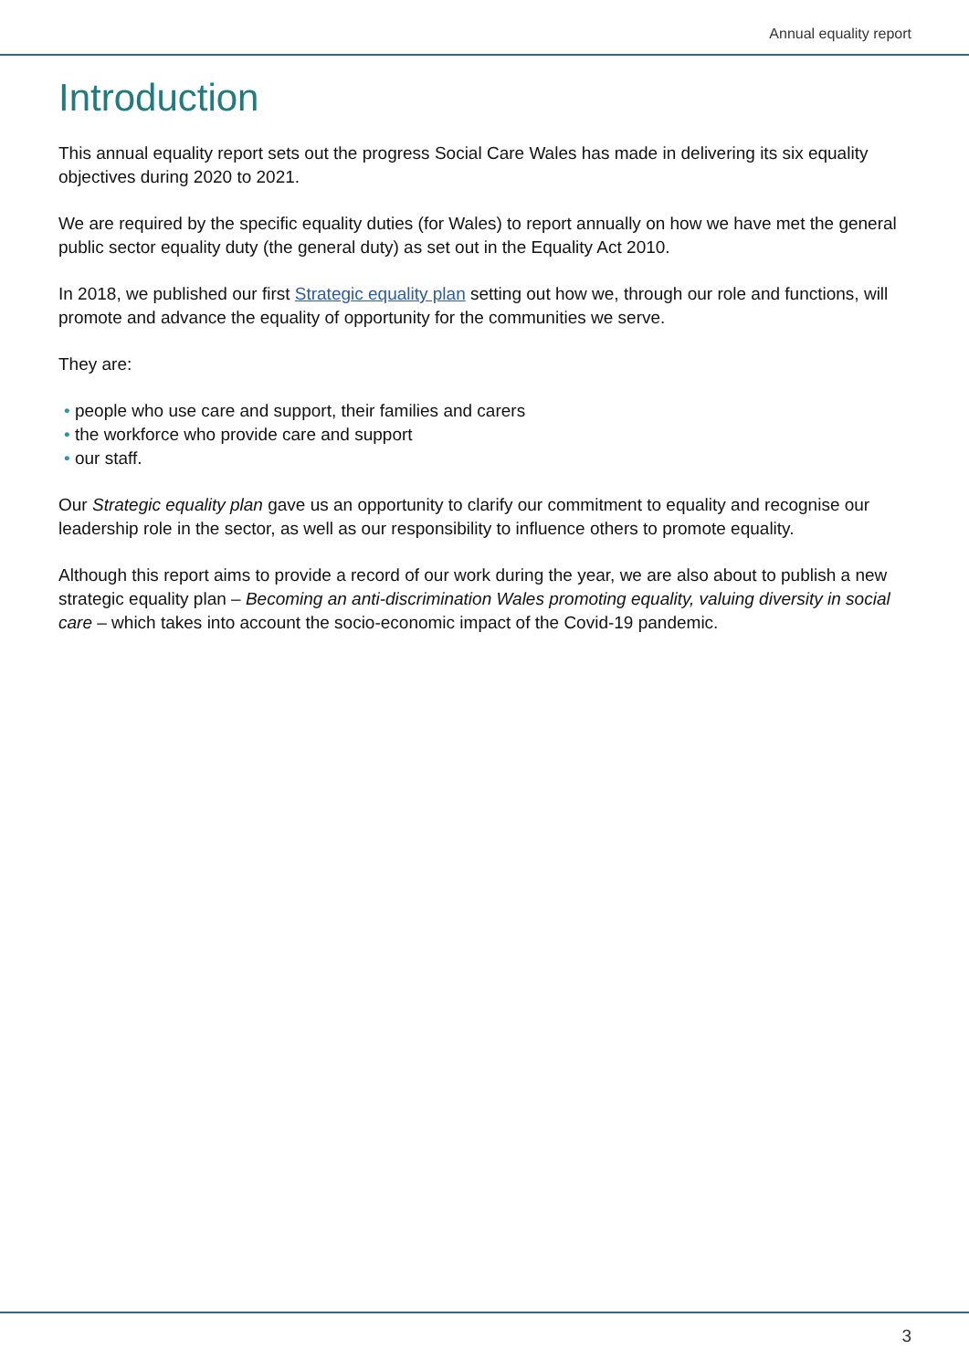Annual equality report
Introduction
This annual equality report sets out the progress Social Care Wales has made in delivering its six equality objectives during 2020 to 2021.
We are required by the specific equality duties (for Wales) to report annually on how we have met the general public sector equality duty (the general duty) as set out in the Equality Act 2010.
In 2018, we published our first Strategic equality plan setting out how we, through our role and functions, will promote and advance the equality of opportunity for the communities we serve.
They are:
• people who use care and support, their families and carers
• the workforce who provide care and support
• our staff.
Our Strategic equality plan gave us an opportunity to clarify our commitment to equality and recognise our leadership role in the sector, as well as our responsibility to influence others to promote equality.
Although this report aims to provide a record of our work during the year, we are also about to publish a new strategic equality plan – Becoming an anti-discrimination Wales promoting equality, valuing diversity in social care – which takes into account the socio-economic impact of the Covid-19 pandemic.
3